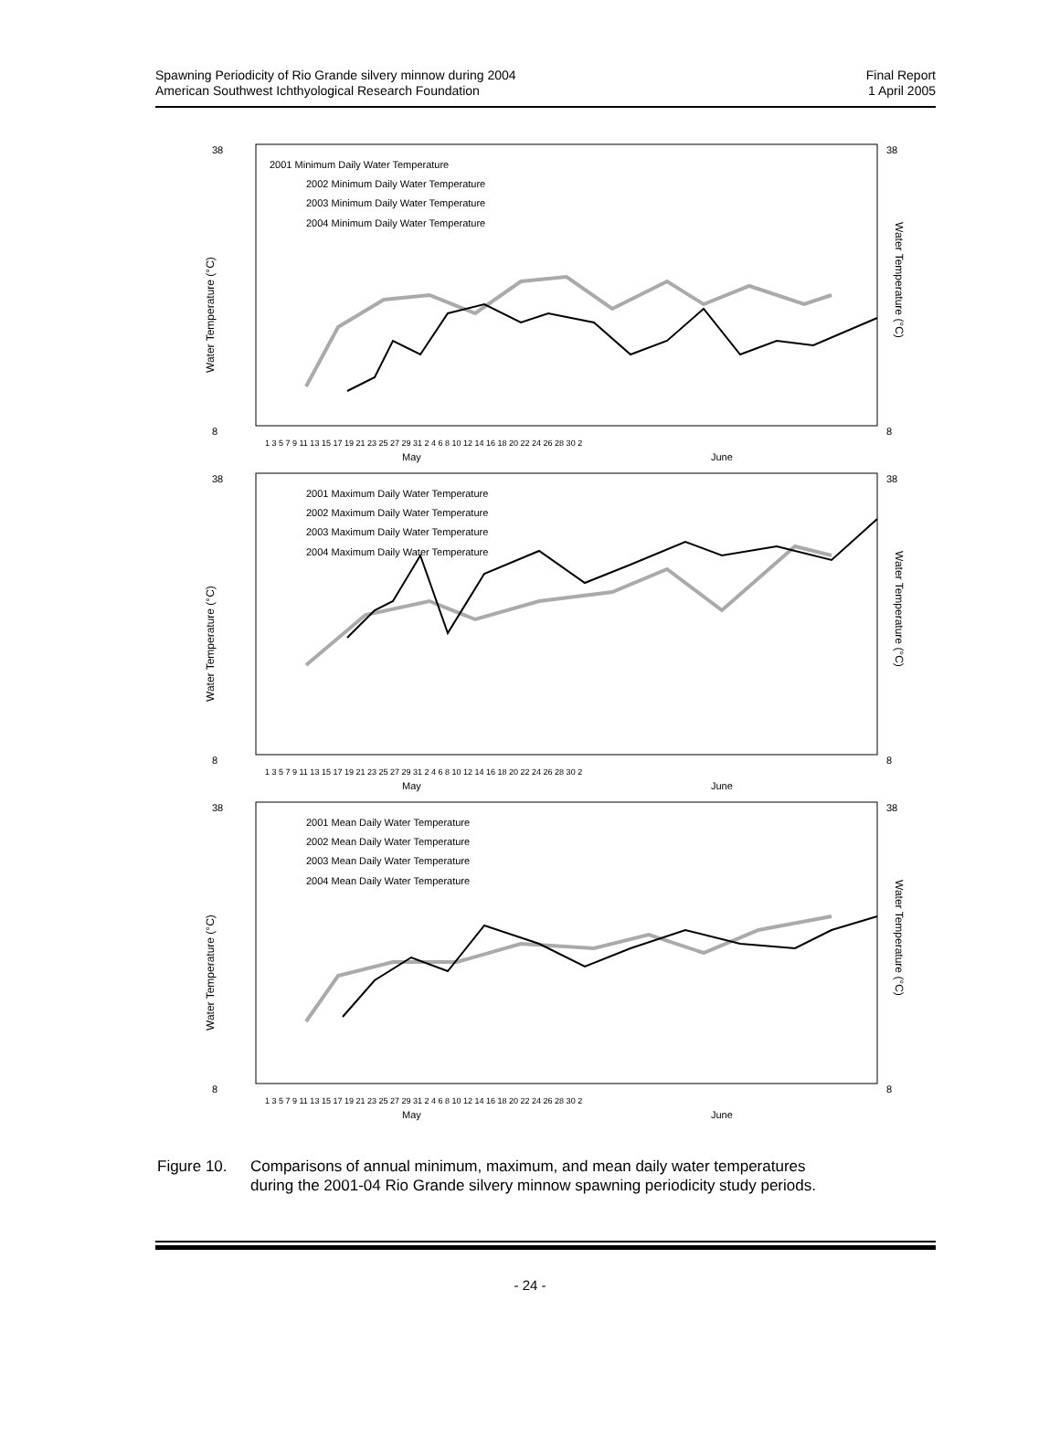Spawning Periodicity of Rio Grande silvery minnow during 2004
American Southwest Ichthyological Research Foundation
Final Report
1 April 2005
38
8
38
8
Water Temperature (°C)
Water Temperature (°C)
2001 Minimum Daily Water Temperature
2002 Minimum Daily Water Temperature
2003 Minimum Daily Water Temperature
2004 Minimum Daily Water Temperature
1 3 5 7 9 11 13 15 17 19 21 23 25 27 29 31 2 4 6 8 10 12 14 16 18 20 22 24 26 28 30 2
May
June
38
8
38
8
Water Temperature (°C)
Water Temperature (°C)
2001 Maximum Daily Water Temperature
2002 Maximum Daily Water Temperature
2003 Maximum Daily Water Temperature
2004 Maximum Daily Water Temperature
1 3 5 7 9 11 13 15 17 19 21 23 25 27 29 31 2 4 6 8 10 12 14 16 18 20 22 24 26 28 30 2
May
June
38
8
38
8
Water Temperature (°C)
Water Temperature (°C)
2001 Mean Daily Water Temperature
2002 Mean Daily Water Temperature
2003 Mean Daily Water Temperature
2004 Mean Daily Water Temperature
1 3 5 7 9 11 13 15 17 19 21 23 25 27 29 31 2 4 6 8 10 12 14 16 18 20 22 24 26 28 30 2
May
June
Figure 10. Comparisons of annual minimum, maximum, and mean daily water temperatures
during the 2001-04 Rio Grande silvery minnow spawning periodicity study periods.
- 24 -